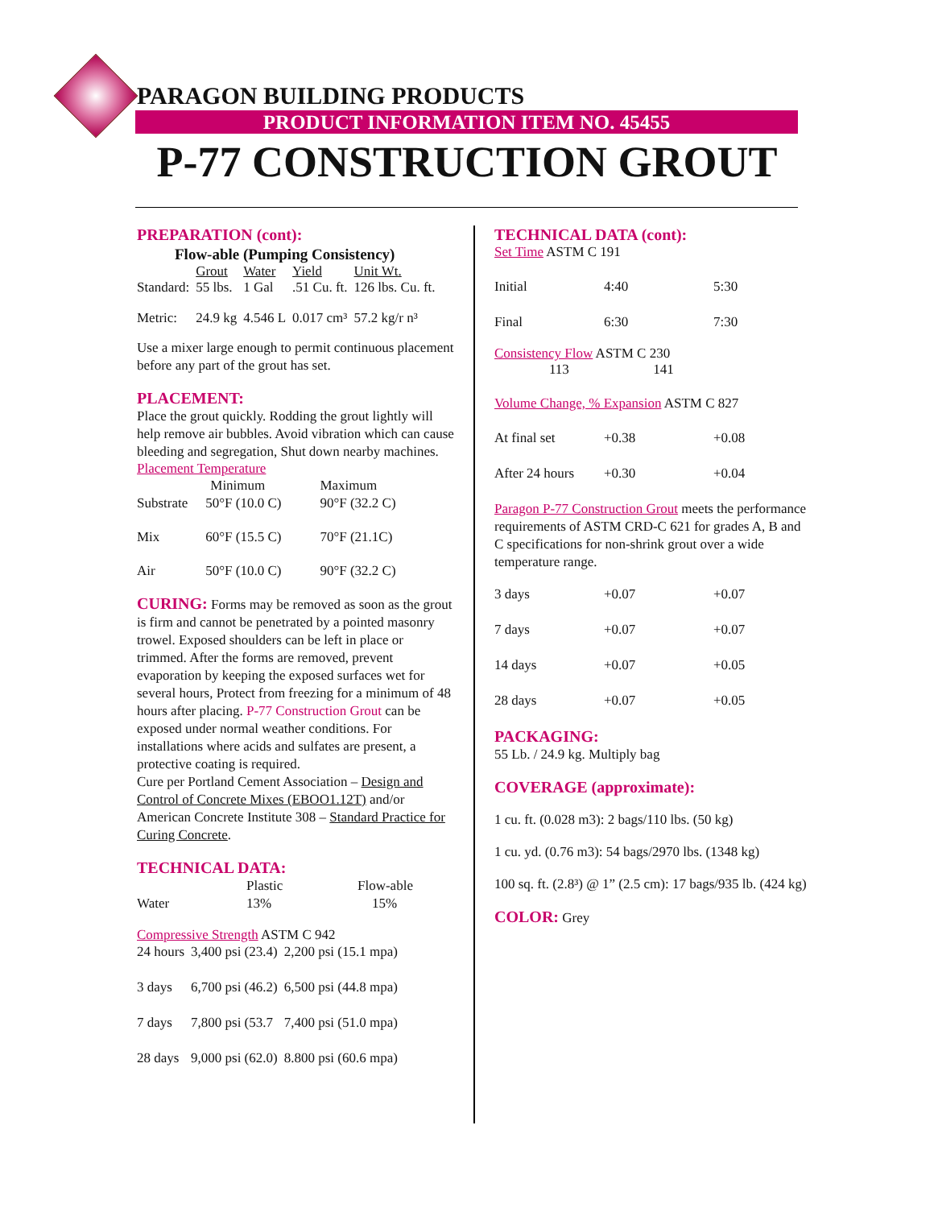PARAGON BUILDING PRODUCTS
PRODUCT INFORMATION ITEM NO. 45455
P-77 CONSTRUCTION GROUT
PREPARATION (cont):
Flow-able (Pumping Consistency)
| | Grout | Water | Yield | Unit Wt. |
| --- | --- | --- | --- | --- |
| Standard: | 55 lbs. | 1 Gal | .51 Cu. ft. | 126 lbs. Cu. ft. |
| Metric: | 24.9 kg | 4.546 L | 0.017 cm³ | 57.2 kg/r n³ |
Use a mixer large enough to permit continuous placement before any part of the grout has set.
PLACEMENT:
Place the grout quickly. Rodding the grout lightly will help remove air bubbles. Avoid vibration which can cause bleeding and segregation, Shut down nearby machines.
Placement Temperature
| | Minimum | Maximum |
| --- | --- | --- |
| Substrate | 50°F (10.0 C) | 90°F (32.2 C) |
| Mix | 60°F (15.5 C) | 70°F (21.1C) |
| Air | 50°F (10.0 C) | 90°F (32.2 C) |
CURING: Forms may be removed as soon as the grout is firm and cannot be penetrated by a pointed masonry trowel. Exposed shoulders can be left in place or trimmed. After the forms are removed, prevent evaporation by keeping the exposed surfaces wet for several hours, Protect from freezing for a minimum of 48 hours after placing. P-77 Construction Grout can be exposed under normal weather conditions. For installations where acids and sulfates are present, a protective coating is required.
Cure per Portland Cement Association – Design and Control of Concrete Mixes (EBOO1.12T) and/or American Concrete Institute 308 – Standard Practice for Curing Concrete.
TECHNICAL DATA:
| | Plastic | Flow-able |
| --- | --- | --- |
| Water | 13% | 15% |
Compressive Strength ASTM C 942
| 24 hours | 3,400 psi (23.4) | 2,200 psi (15.1 mpa) |
| 3 days | 6,700 psi (46.2) | 6,500 psi (44.8 mpa) |
| 7 days | 7,800 psi (53.7 | 7,400 psi (51.0 mpa) |
| 28 days | 9,000 psi (62.0) | 8.800 psi (60.6 mpa) |
TECHNICAL DATA (cont):
Set Time ASTM C 191
| Initial | 4:40 | 5:30 |
| Final | 6:30 | 7:30 |
Consistency Flow ASTM C 230
113 141
Volume Change, % Expansion ASTM C 827
| At final set | +0.38 | +0.08 |
| After 24 hours | +0.30 | +0.04 |
Paragon P-77 Construction Grout meets the performance requirements of ASTM CRD-C 621 for grades A, B and C specifications for non-shrink grout over a wide temperature range.
| 3 days | +0.07 | +0.07 |
| 7 days | +0.07 | +0.07 |
| 14 days | +0.07 | +0.05 |
| 28 days | +0.07 | +0.05 |
PACKAGING:
55 Lb. / 24.9 kg. Multiply bag
COVERAGE (approximate):
1 cu. ft. (0.028 m3): 2 bags/110 lbs. (50 kg)
1 cu. yd. (0.76 m3): 54 bags/2970 lbs. (1348 kg)
100 sq. ft. (2.8³) @ 1” (2.5 cm): 17 bags/935 lb. (424 kg)
COLOR: Grey